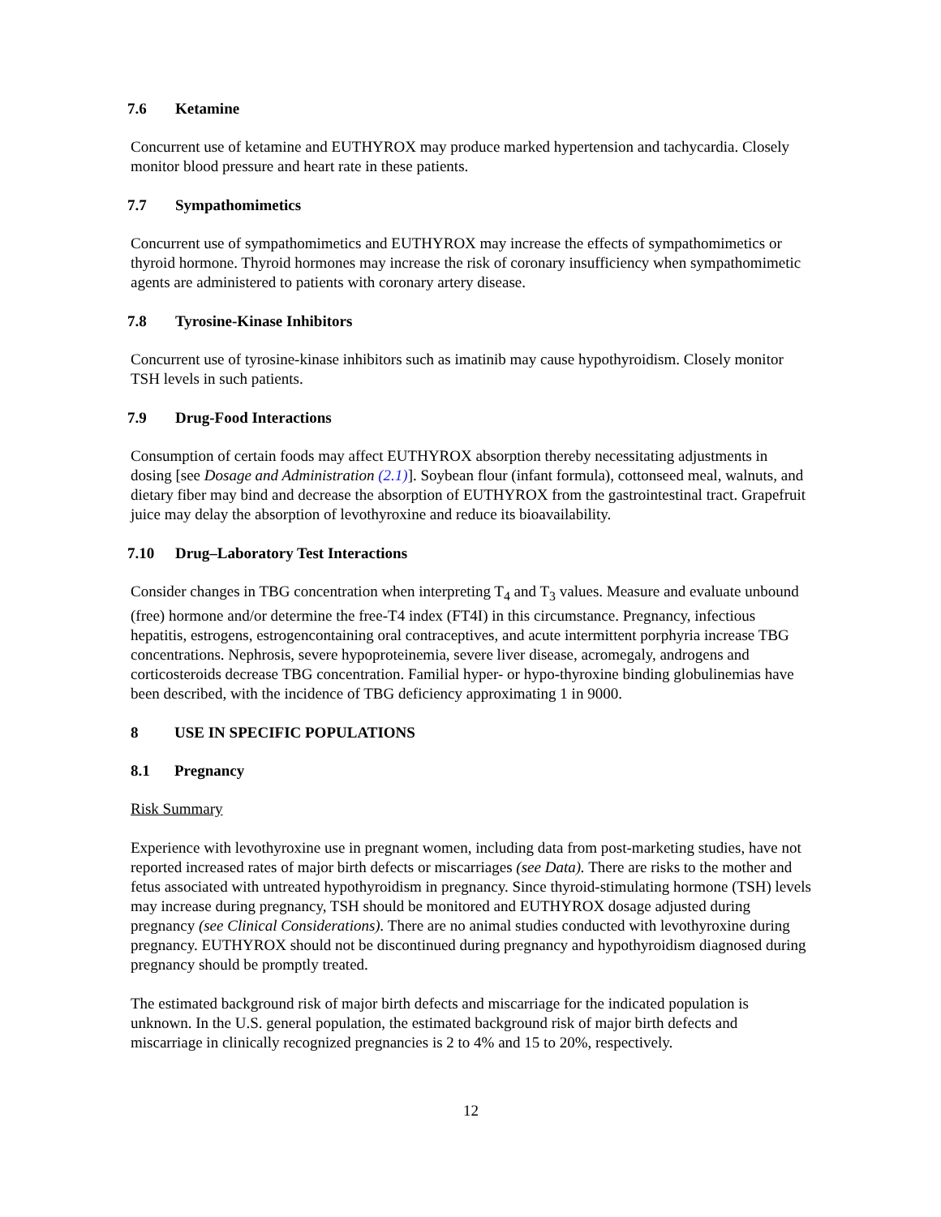7.6 Ketamine
Concurrent use of ketamine and EUTHYROX may produce marked hypertension and tachycardia. Closely monitor blood pressure and heart rate in these patients.
7.7 Sympathomimetics
Concurrent use of sympathomimetics and EUTHYROX may increase the effects of sympathomimetics or thyroid hormone. Thyroid hormones may increase the risk of coronary insufficiency when sympathomimetic agents are administered to patients with coronary artery disease.
7.8 Tyrosine-Kinase Inhibitors
Concurrent use of tyrosine-kinase inhibitors such as imatinib may cause hypothyroidism. Closely monitor TSH levels in such patients.
7.9 Drug-Food Interactions
Consumption of certain foods may affect EUTHYROX absorption thereby necessitating adjustments in dosing [see Dosage and Administration (2.1)]. Soybean flour (infant formula), cottonseed meal, walnuts, and dietary fiber may bind and decrease the absorption of EUTHYROX from the gastrointestinal tract. Grapefruit juice may delay the absorption of levothyroxine and reduce its bioavailability.
7.10 Drug–Laboratory Test Interactions
Consider changes in TBG concentration when interpreting T<sub>4</sub> and T<sub>3</sub> values. Measure and evaluate unbound (free) hormone and/or determine the free-T4 index (FT4I) in this circumstance. Pregnancy, infectious hepatitis, estrogens, estrogencontaining oral contraceptives, and acute intermittent porphyria increase TBG concentrations. Nephrosis, severe hypoproteinemia, severe liver disease, acromegaly, androgens and corticosteroids decrease TBG concentration. Familial hyper- or hypo-thyroxine binding globulinemias have been described, with the incidence of TBG deficiency approximating 1 in 9000.
8 USE IN SPECIFIC POPULATIONS
8.1 Pregnancy
Risk Summary
Experience with levothyroxine use in pregnant women, including data from post-marketing studies, have not reported increased rates of major birth defects or miscarriages (see Data). There are risks to the mother and fetus associated with untreated hypothyroidism in pregnancy. Since thyroid-stimulating hormone (TSH) levels may increase during pregnancy, TSH should be monitored and EUTHYROX dosage adjusted during pregnancy (see Clinical Considerations). There are no animal studies conducted with levothyroxine during pregnancy. EUTHYROX should not be discontinued during pregnancy and hypothyroidism diagnosed during pregnancy should be promptly treated.
The estimated background risk of major birth defects and miscarriage for the indicated population is unknown. In the U.S. general population, the estimated background risk of major birth defects and miscarriage in clinically recognized pregnancies is 2 to 4% and 15 to 20%, respectively.
12